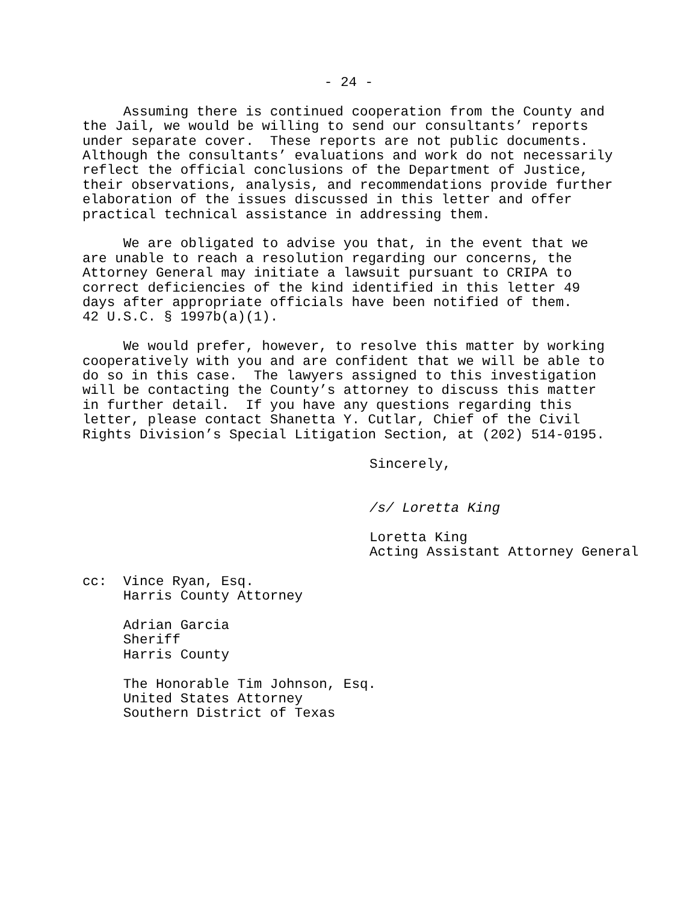- 24 -
Assuming there is continued cooperation from the County and the Jail, we would be willing to send our consultants’ reports under separate cover. These reports are not public documents. Although the consultants’ evaluations and work do not necessarily reflect the official conclusions of the Department of Justice, their observations, analysis, and recommendations provide further elaboration of the issues discussed in this letter and offer practical technical assistance in addressing them.
We are obligated to advise you that, in the event that we are unable to reach a resolution regarding our concerns, the Attorney General may initiate a lawsuit pursuant to CRIPA to correct deficiencies of the kind identified in this letter 49 days after appropriate officials have been notified of them. 42 U.S.C. § 1997b(a)(1).
We would prefer, however, to resolve this matter by working cooperatively with you and are confident that we will be able to do so in this case. The lawyers assigned to this investigation will be contacting the County’s attorney to discuss this matter in further detail. If you have any questions regarding this letter, please contact Shanetta Y. Cutlar, Chief of the Civil Rights Division’s Special Litigation Section, at (202) 514-0195.
Sincerely,
/s/ Loretta King
Loretta King Acting Assistant Attorney General
cc: Vince Ryan, Esq. Harris County Attorney
Adrian Garcia Sheriff Harris County
The Honorable Tim Johnson, Esq. United States Attorney Southern District of Texas